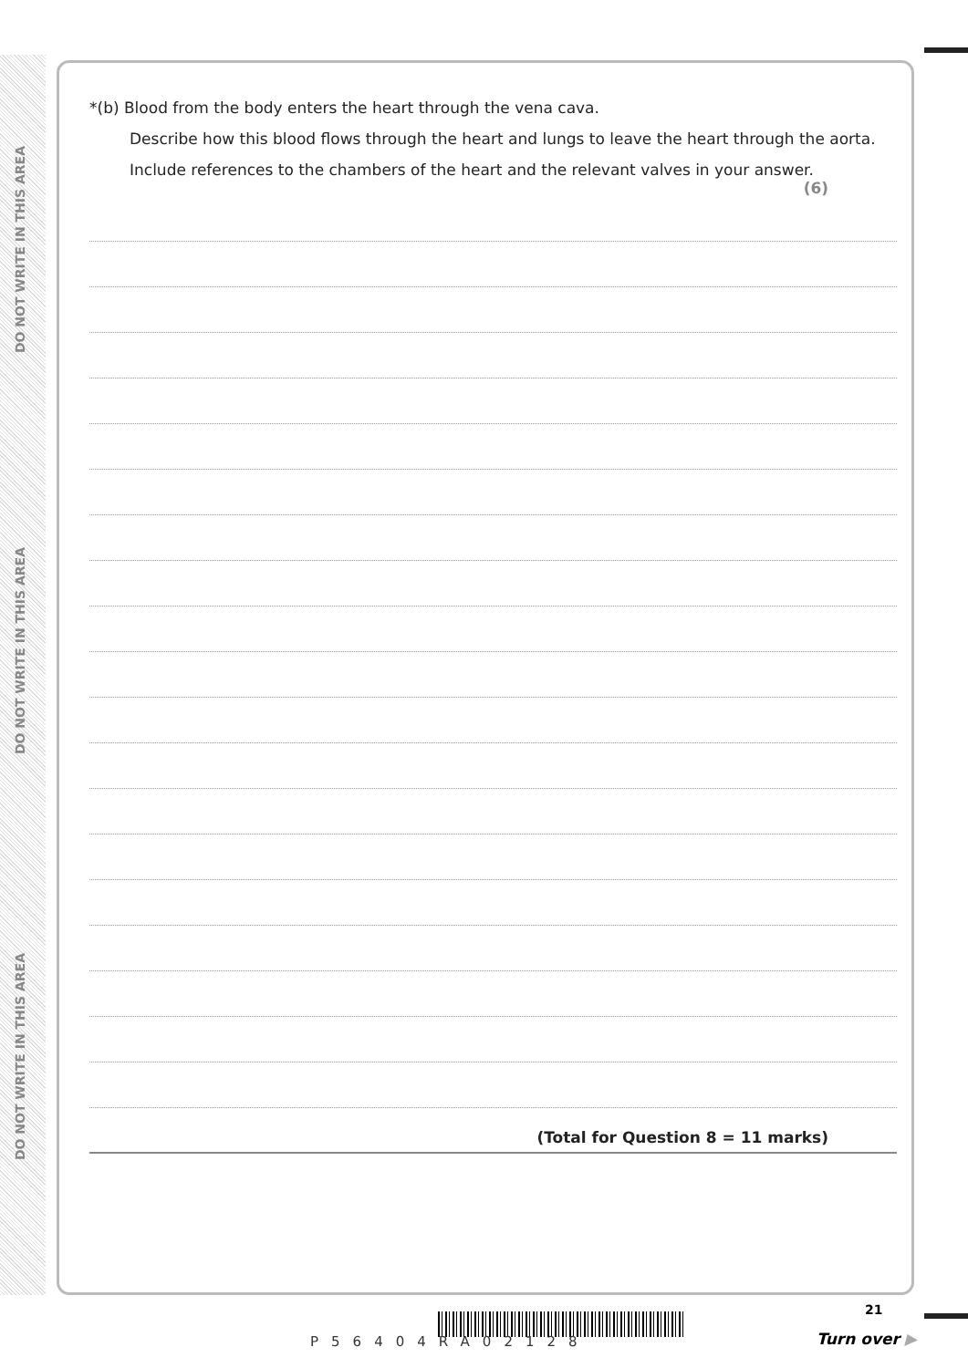DO NOT WRITE IN THIS AREA
DO NOT WRITE IN THIS AREA
DO NOT WRITE IN THIS AREA
*(b) Blood from the body enters the heart through the vena cava.
Describe how this blood flows through the heart and lungs to leave the heart through the aorta.
Include references to the chambers of the heart and the relevant valves in your answer.
(6)
(Total for Question 8 = 11 marks)
P56404RA02128
21
Turn over ▶